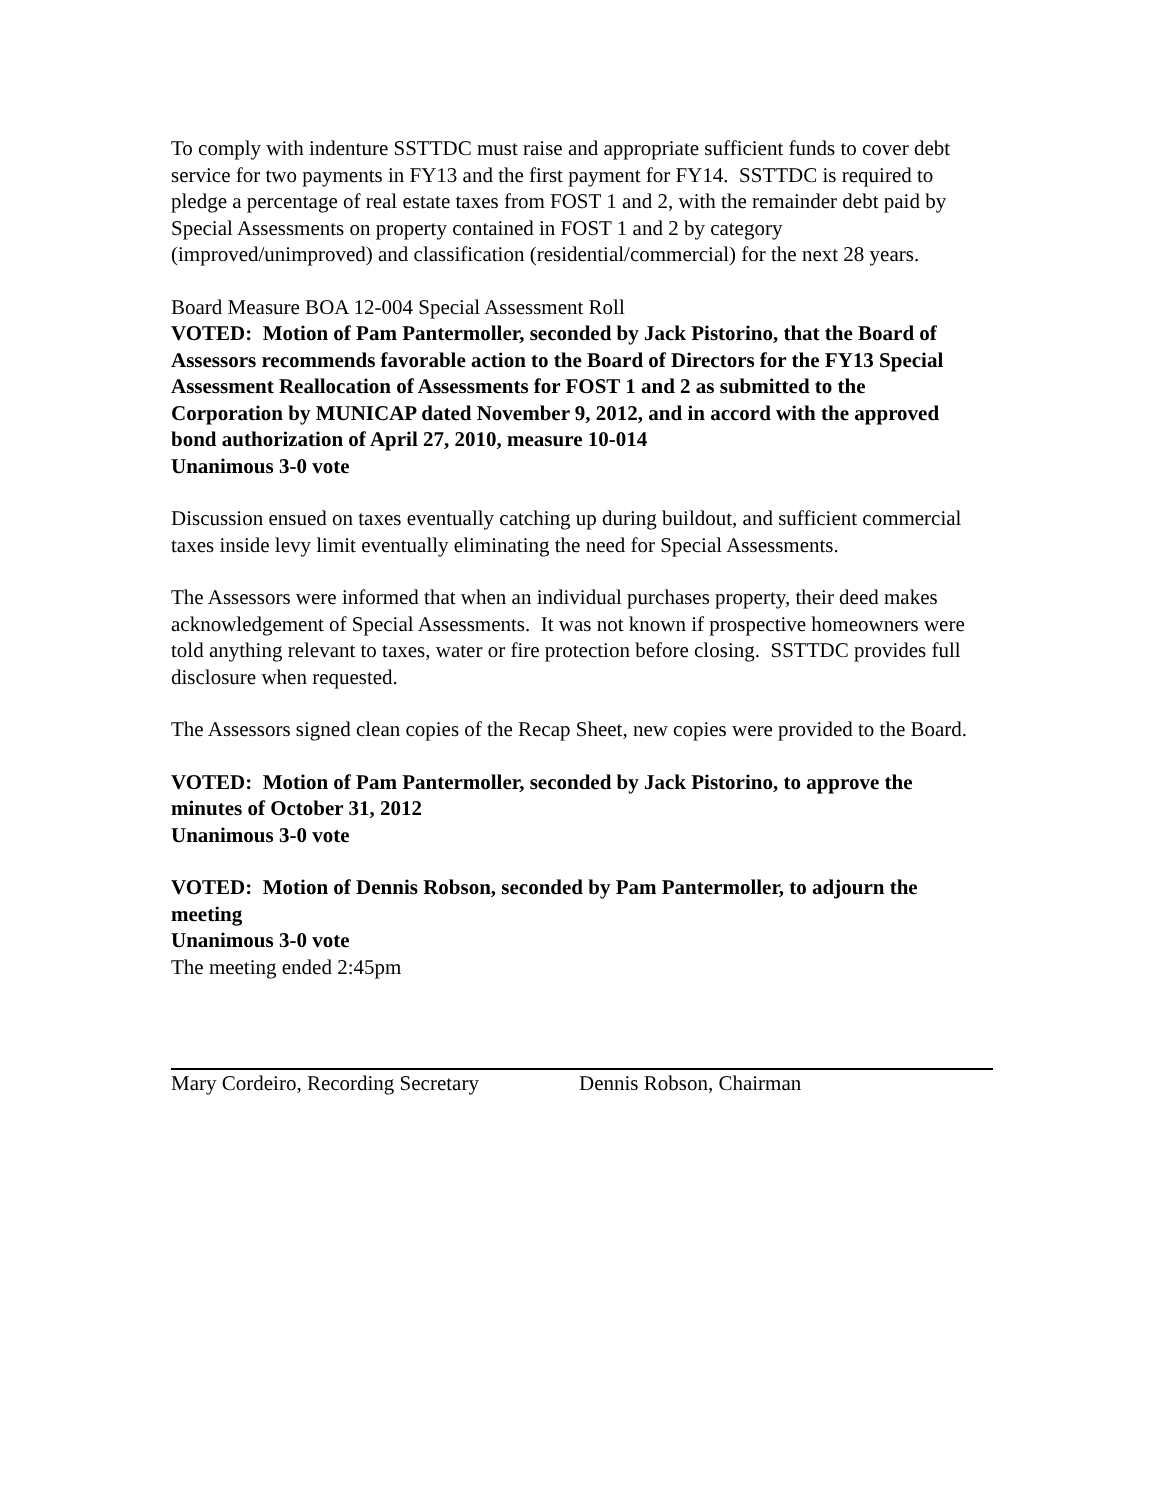To comply with indenture SSTTDC must raise and appropriate sufficient funds to cover debt service for two payments in FY13 and the first payment for FY14. SSTTDC is required to pledge a percentage of real estate taxes from FOST 1 and 2, with the remainder debt paid by Special Assessments on property contained in FOST 1 and 2 by category (improved/unimproved) and classification (residential/commercial) for the next 28 years.
Board Measure BOA 12-004 Special Assessment Roll
VOTED: Motion of Pam Pantermoller, seconded by Jack Pistorino, that the Board of Assessors recommends favorable action to the Board of Directors for the FY13 Special Assessment Reallocation of Assessments for FOST 1 and 2 as submitted to the Corporation by MUNICAP dated November 9, 2012, and in accord with the approved bond authorization of April 27, 2010, measure 10-014
Unanimous 3-0 vote
Discussion ensued on taxes eventually catching up during buildout, and sufficient commercial taxes inside levy limit eventually eliminating the need for Special Assessments.
The Assessors were informed that when an individual purchases property, their deed makes acknowledgement of Special Assessments. It was not known if prospective homeowners were told anything relevant to taxes, water or fire protection before closing. SSTTDC provides full disclosure when requested.
The Assessors signed clean copies of the Recap Sheet, new copies were provided to the Board.
VOTED: Motion of Pam Pantermoller, seconded by Jack Pistorino, to approve the minutes of October 31, 2012
Unanimous 3-0 vote
VOTED: Motion of Dennis Robson, seconded by Pam Pantermoller, to adjourn the meeting
Unanimous 3-0 vote
The meeting ended 2:45pm
Mary Cordeiro, Recording Secretary Dennis Robson, Chairman